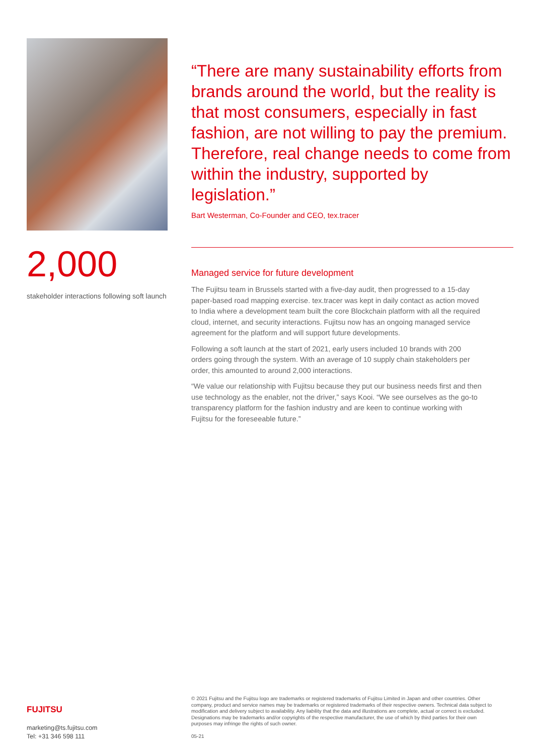2,000
stakeholder interactions following soft launch
“There are many sustainability efforts from brands around the world, but the reality is that most consumers, especially in fast fashion, are not willing to pay the premium. Therefore, real change needs to come from within the industry, supported by legislation.”
Bart Westerman, Co-Founder and CEO, tex.tracer
Managed service for future development
The Fujitsu team in Brussels started with a five-day audit, then progressed to a 15-day paper-based road mapping exercise. tex.tracer was kept in daily contact as action moved to India where a development team built the core Blockchain platform with all the required cloud, internet, and security interactions. Fujitsu now has an ongoing managed service agreement for the platform and will support future developments.
Following a soft launch at the start of 2021, early users included 10 brands with 200 orders going through the system. With an average of 10 supply chain stakeholders per order, this amounted to around 2,000 interactions.
“We value our relationship with Fujitsu because they put our business needs first and then use technology as the enabler, not the driver,” says Kooi. “We see ourselves as the go-to transparency platform for the fashion industry and are keen to continue working with Fujitsu for the foreseeable future.”
FUJITSU
marketing@ts.fujitsu.com
Tel: +31 346 598 111
© 2021 Fujitsu and the Fujitsu logo are trademarks or registered trademarks of Fujitsu Limited in Japan and other countries. Other company, product and service names may be trademarks or registered trademarks of their respective owners. Technical data subject to modification and delivery subject to availability. Any liability that the data and illustrations are complete, actual or correct is excluded. Designations may be trademarks and/or copyrights of the respective manufacturer, the use of which by third parties for their own purposes may infringe the rights of such owner.
05-21